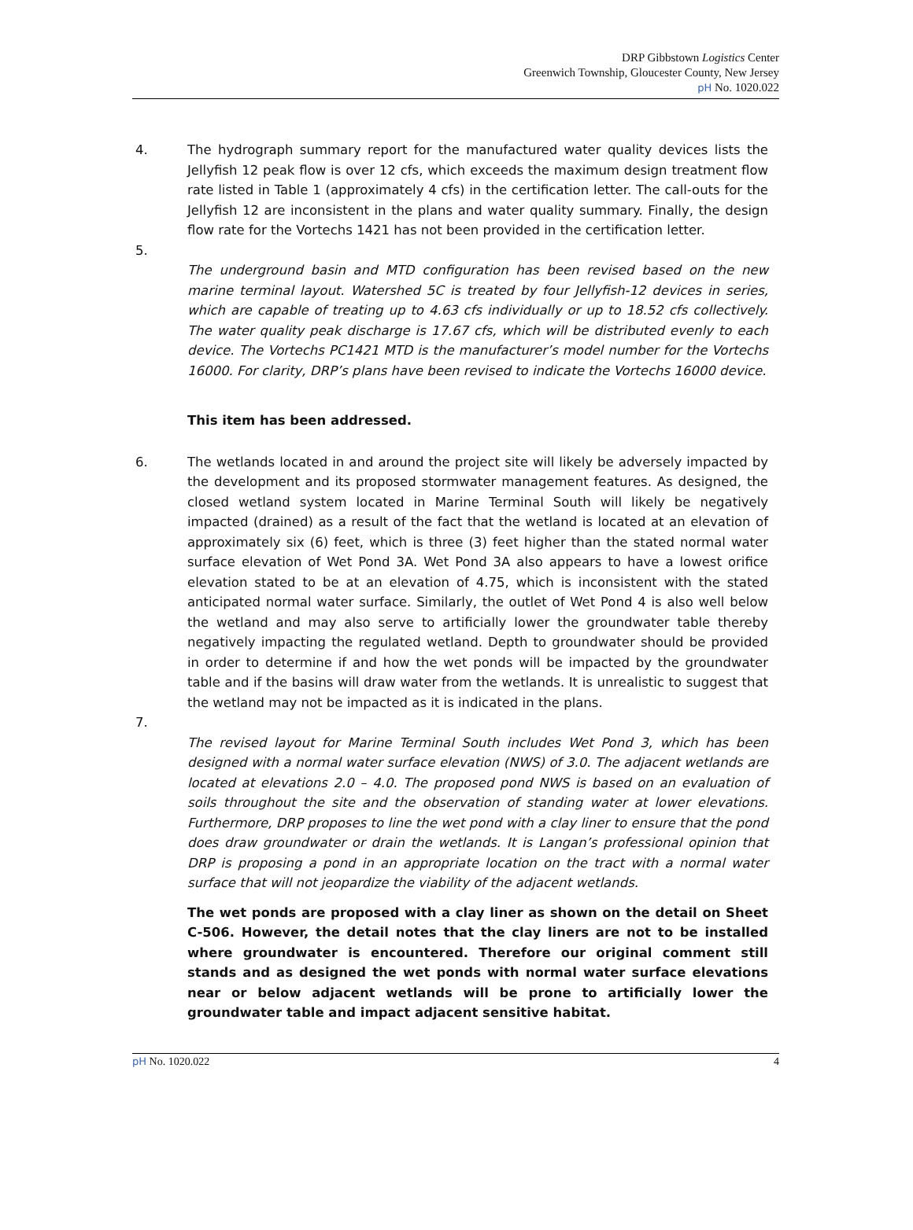DRP Gibbstown Logistics Center
Greenwich Township, Gloucester County, New Jersey
pH No. 1020.022
4. The hydrograph summary report for the manufactured water quality devices lists the Jellyfish 12 peak flow is over 12 cfs, which exceeds the maximum design treatment flow rate listed in Table 1 (approximately 4 cfs) in the certification letter. The call-outs for the Jellyfish 12 are inconsistent in the plans and water quality summary. Finally, the design flow rate for the Vortechs 1421 has not been provided in the certification letter.
5.
The underground basin and MTD configuration has been revised based on the new marine terminal layout. Watershed 5C is treated by four Jellyfish-12 devices in series, which are capable of treating up to 4.63 cfs individually or up to 18.52 cfs collectively. The water quality peak discharge is 17.67 cfs, which will be distributed evenly to each device. The Vortechs PC1421 MTD is the manufacturer’s model number for the Vortechs 16000. For clarity, DRP’s plans have been revised to indicate the Vortechs 16000 device.
This item has been addressed.
6. The wetlands located in and around the project site will likely be adversely impacted by the development and its proposed stormwater management features. As designed, the closed wetland system located in Marine Terminal South will likely be negatively impacted (drained) as a result of the fact that the wetland is located at an elevation of approximately six (6) feet, which is three (3) feet higher than the stated normal water surface elevation of Wet Pond 3A. Wet Pond 3A also appears to have a lowest orifice elevation stated to be at an elevation of 4.75, which is inconsistent with the stated anticipated normal water surface. Similarly, the outlet of Wet Pond 4 is also well below the wetland and may also serve to artificially lower the groundwater table thereby negatively impacting the regulated wetland. Depth to groundwater should be provided in order to determine if and how the wet ponds will be impacted by the groundwater table and if the basins will draw water from the wetlands. It is unrealistic to suggest that the wetland may not be impacted as it is indicated in the plans.
7.
The revised layout for Marine Terminal South includes Wet Pond 3, which has been designed with a normal water surface elevation (NWS) of 3.0. The adjacent wetlands are located at elevations 2.0 – 4.0. The proposed pond NWS is based on an evaluation of soils throughout the site and the observation of standing water at lower elevations. Furthermore, DRP proposes to line the wet pond with a clay liner to ensure that the pond does draw groundwater or drain the wetlands. It is Langan’s professional opinion that DRP is proposing a pond in an appropriate location on the tract with a normal water surface that will not jeopardize the viability of the adjacent wetlands.
The wet ponds are proposed with a clay liner as shown on the detail on Sheet C-506. However, the detail notes that the clay liners are not to be installed where groundwater is encountered. Therefore our original comment still stands and as designed the wet ponds with normal water surface elevations near or below adjacent wetlands will be prone to artificially lower the groundwater table and impact adjacent sensitive habitat.
pH No. 1020.022 4